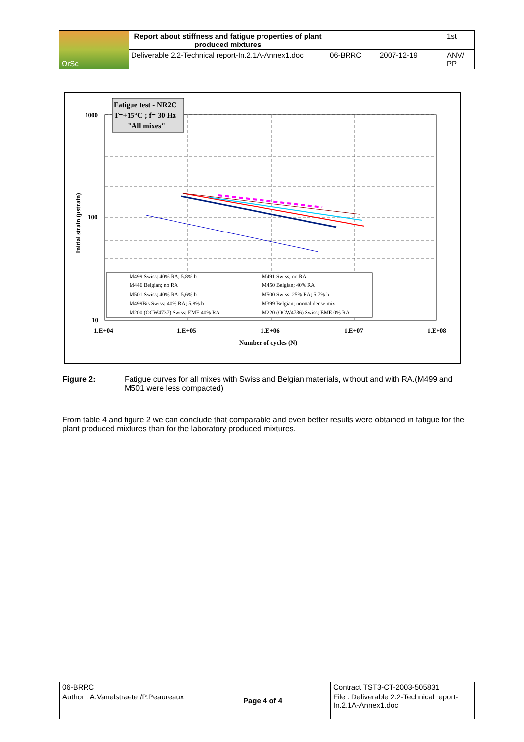| ΩrSc | Report about stiffness and fatigue properties of plant produced mixtures | | | 1st |
| | Deliverable 2.2-Technical report-In.2.1A-Annex1.doc | 06-BRRC | 2007-12-19 | ANV/ PP |
1000
100
10
1.E+04
1.E+05
1.E+06
1.E+07
1.E+08
Number of cycles (N)
Initial strain (µstrain)
Fatigue test - NR2C
T=+15°C ; f= 30 Hz
"All mixes"
M499 Swiss; 40% RA; 5,8% b
M491 Swiss; no RA
M446 Belgian; no RA
M450 Belgian; 40% RA
M501 Swiss; 40% RA; 5,6% b
M500 Swiss; 25% RA; 5,7% b
M499Bis Swiss; 40% RA; 5,8% b
M399 Belgian; normal dense mix
M200 (OCW4737) Swiss; EME 40% RA
M220 (OCW4736) Swiss; EME 0% RA
Figure 2: Fatigue curves for all mixes with Swiss and Belgian materials, without and with RA.(M499 and M501 were less compacted)
From table 4 and figure 2 we can conclude that comparable and even better results were obtained in fatigue for the plant produced mixtures than for the laboratory produced mixtures.
| 06-BRRC | Page 4 of 4 | Contract TST3-CT-2003-505831 |
| Author : A.Vanelstraete /P.Peaureaux | | File : Deliverable 2.2-Technical report-In.2.1A-Annex1.doc |